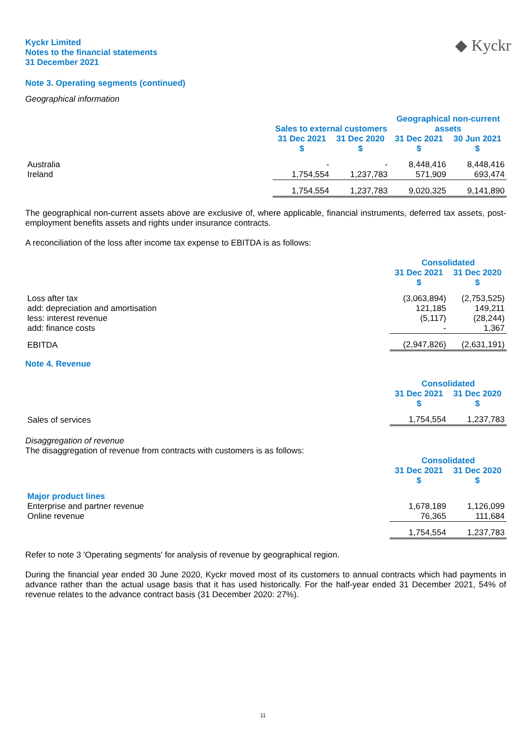Kyckr Limited
Notes to the financial statements
31 December 2021
◆ Kyckr
Note 3. Operating segments (continued)
Geographical information
| | | | Geographical non-current | |
| | Sales to external customers | | assets | |
| | 31 Dec 2021 $ | 31 Dec 2020 $ | 31 Dec 2021 $ | 30 Jun 2021 $ |
| Australia | - | - | 8,448,416 | 8,448,416 |
| Ireland | 1,754,554 | 1,237,783 | 571,909 | 693,474 |
| | 1,754,554 | 1,237,783 | 9,020,325 | 9,141,890 |
The geographical non-current assets above are exclusive of, where applicable, financial instruments, deferred tax assets, post-employment benefits assets and rights under insurance contracts.
A reconciliation of the loss after income tax expense to EBITDA is as follows:
| | Consolidated | |
| | 31 Dec 2021 $ | 31 Dec 2020 $ |
| Loss after tax | (3,063,894) | (2,753,525) |
| add: depreciation and amortisation | 121,185 | 149,211 |
| less: interest revenue | (5,117) | (28,244) |
| add: finance costs | - | 1,367 |
| EBITDA | (2,947,826) | (2,631,191) |
Note 4. Revenue
| | Consolidated | |
| | 31 Dec 2021 $ | 31 Dec 2020 $ |
| Sales of services | 1,754,554 | 1,237,783 |
Disaggregation of revenue
The disaggregation of revenue from contracts with customers is as follows:
| | Consolidated | |
| | 31 Dec 2021 $ | 31 Dec 2020 $ |
| Major product lines | | |
| Enterprise and partner revenue | 1,678,189 | 1,126,099 |
| Online revenue | 76,365 | 111,684 |
| | 1,754,554 | 1,237,783 |
Refer to note 3 'Operating segments' for analysis of revenue by geographical region.
During the financial year ended 30 June 2020, Kyckr moved most of its customers to annual contracts which had payments in advance rather than the actual usage basis that it has used historically. For the half-year ended 31 December 2021, 54% of revenue relates to the advance contract basis (31 December 2020: 27%).
11